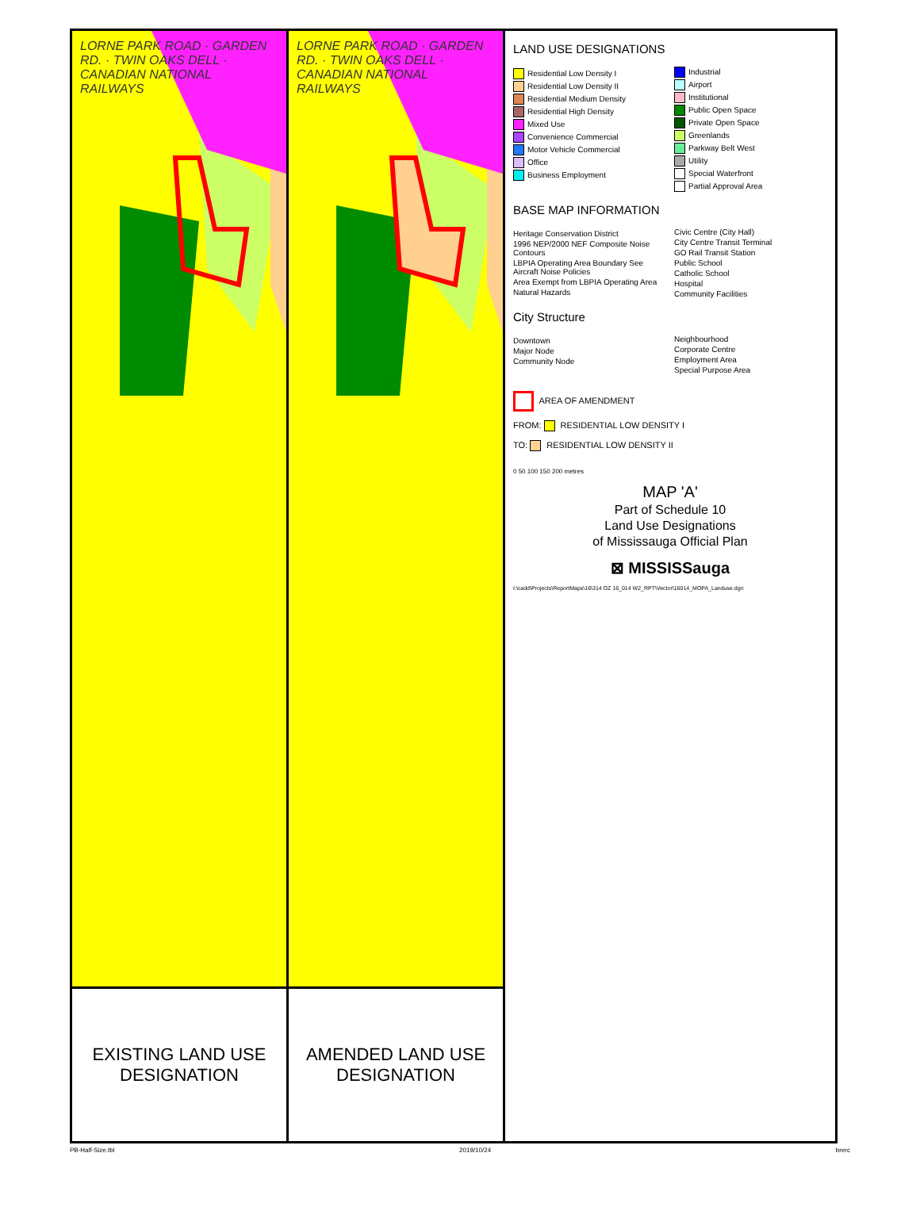LORNE PARK ROAD · GARDEN RD. · TWIN OAKS DELL · CANADIAN NATIONAL RAILWAYS
EXISTING LAND USE DESIGNATION
LORNE PARK ROAD · GARDEN RD. · TWIN OAKS DELL · CANADIAN NATIONAL RAILWAYS
AMENDED LAND USE DESIGNATION
LAND USE DESIGNATIONS
Residential Low Density I
Residential Low Density II
Residential Medium Density
Residential High Density
Mixed Use
Convenience Commercial
Motor Vehicle Commercial
Office
Business Employment
Industrial
Airport
Institutional
Public Open Space
Private Open Space
Greenlands
Parkway Belt West
Utility
Special Waterfront
Partial Approval Area
BASE MAP INFORMATION
Heritage Conservation District
1996 NEP/2000 NEF Composite Noise Contours
LBPIA Operating Area Boundary See Aircraft Noise Policies
Area Exempt from LBPIA Operating Area
Natural Hazards
Civic Centre (City Hall)
City Centre Transit Terminal
GO Rail Transit Station
Public School
Catholic School
Hospital
Community Facilities
City Structure
Downtown
Major Node
Community Node
Neighbourhood
Corporate Centre
Employment Area
Special Purpose Area
AREA OF AMENDMENT
FROM: RESIDENTIAL LOW DENSITY I
TO: RESIDENTIAL LOW DENSITY II
0 50 100 150 200 metres
MAP 'A'
Part of Schedule 10
Land Use Designations
of Mississauga Official Plan
⊠ MISSISSauga
I:\cadd\Projects\ReportMaps\16\314 OZ 16_014 W2_RPT\Vector\16014_MOPA_Landuse.dgn
PB-Half-Size.tbl 2019/10/24 brerc